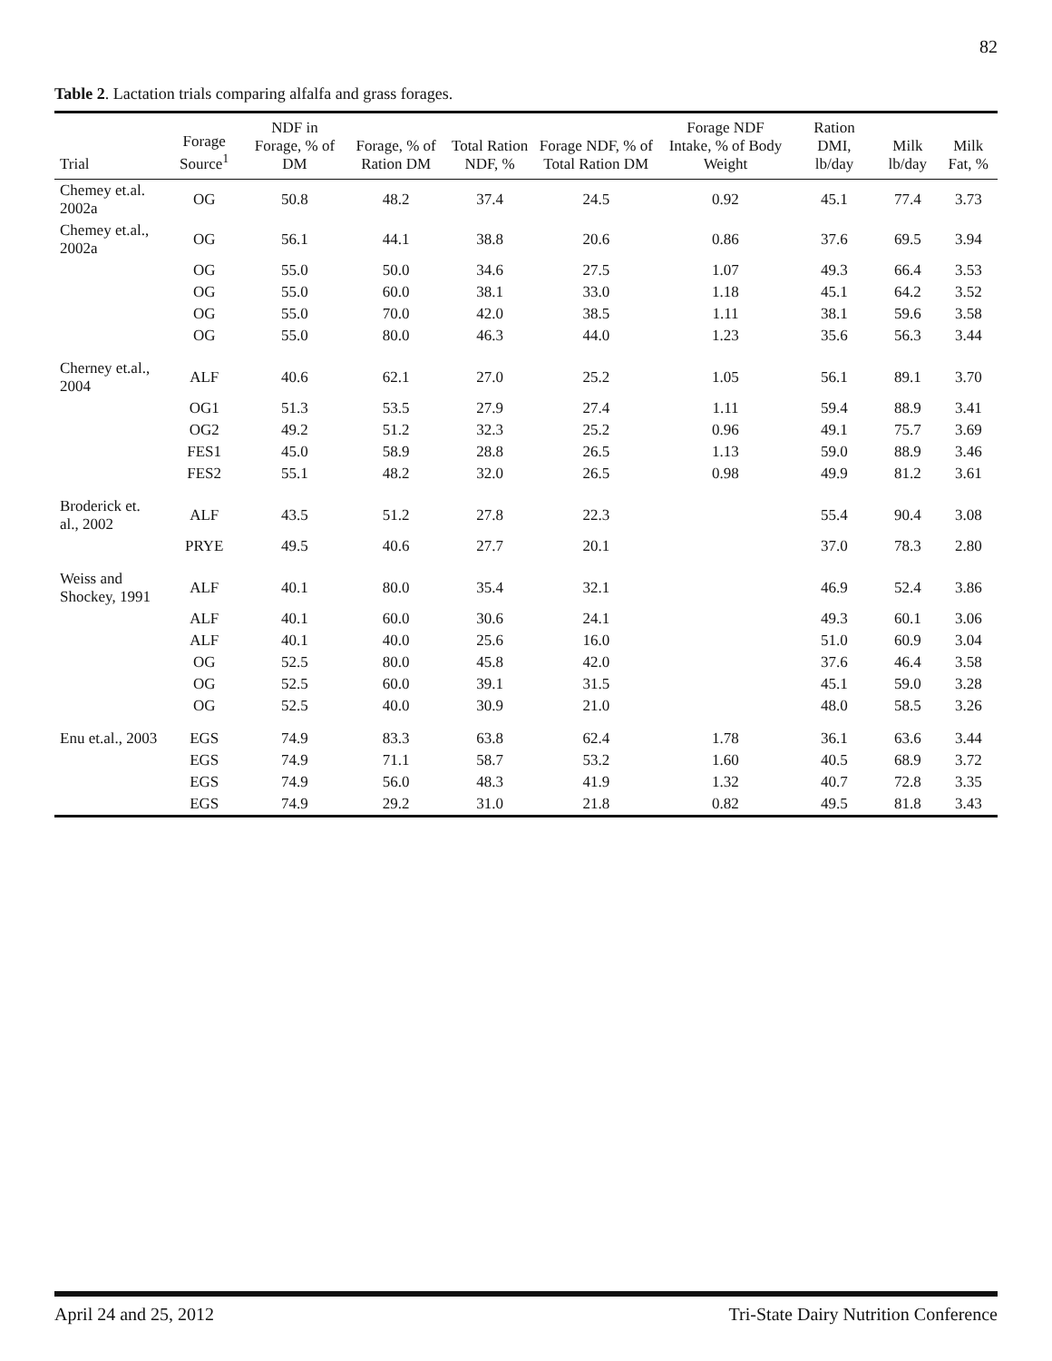82
Table 2. Lactation trials comparing alfalfa and grass forages.
| Trial | Forage Source<sup>1</sup> | NDF in Forage, % of DM | Forage, % of Ration DM | Total Ration NDF, % | Forage NDF, % of Total Ration DM | Forage NDF Intake, % of Body Weight | Ration DMI, lb/day | Milk lb/day | Milk Fat, % |
| --- | --- | --- | --- | --- | --- | --- | --- | --- | --- |
| Chemey et.al. 2002a | OG | 50.8 | 48.2 | 37.4 | 24.5 | 0.92 | 45.1 | 77.4 | 3.73 |
| Chemey et.al., 2002a | OG | 56.1 | 44.1 | 38.8 | 20.6 | 0.86 | 37.6 | 69.5 | 3.94 |
| | OG | 55.0 | 50.0 | 34.6 | 27.5 | 1.07 | 49.3 | 66.4 | 3.53 |
| | OG | 55.0 | 60.0 | 38.1 | 33.0 | 1.18 | 45.1 | 64.2 | 3.52 |
| | OG | 55.0 | 70.0 | 42.0 | 38.5 | 1.11 | 38.1 | 59.6 | 3.58 |
| | OG | 55.0 | 80.0 | 46.3 | 44.0 | 1.23 | 35.6 | 56.3 | 3.44 |
| Cherney et.al., 2004 | ALF | 40.6 | 62.1 | 27.0 | 25.2 | 1.05 | 56.1 | 89.1 | 3.70 |
| | OG1 | 51.3 | 53.5 | 27.9 | 27.4 | 1.11 | 59.4 | 88.9 | 3.41 |
| | OG2 | 49.2 | 51.2 | 32.3 | 25.2 | 0.96 | 49.1 | 75.7 | 3.69 |
| | FES1 | 45.0 | 58.9 | 28.8 | 26.5 | 1.13 | 59.0 | 88.9 | 3.46 |
| | FES2 | 55.1 | 48.2 | 32.0 | 26.5 | 0.98 | 49.9 | 81.2 | 3.61 |
| Broderick et. al., 2002 | ALF | 43.5 | 51.2 | 27.8 | 22.3 | | 55.4 | 90.4 | 3.08 |
| | PRYE | 49.5 | 40.6 | 27.7 | 20.1 | | 37.0 | 78.3 | 2.80 |
| Weiss and Shockey, 1991 | ALF | 40.1 | 80.0 | 35.4 | 32.1 | | 46.9 | 52.4 | 3.86 |
| | ALF | 40.1 | 60.0 | 30.6 | 24.1 | | 49.3 | 60.1 | 3.06 |
| | ALF | 40.1 | 40.0 | 25.6 | 16.0 | | 51.0 | 60.9 | 3.04 |
| | OG | 52.5 | 80.0 | 45.8 | 42.0 | | 37.6 | 46.4 | 3.58 |
| | OG | 52.5 | 60.0 | 39.1 | 31.5 | | 45.1 | 59.0 | 3.28 |
| | OG | 52.5 | 40.0 | 30.9 | 21.0 | | 48.0 | 58.5 | 3.26 |
| Enu et.al., 2003 | EGS | 74.9 | 83.3 | 63.8 | 62.4 | 1.78 | 36.1 | 63.6 | 3.44 |
| | EGS | 74.9 | 71.1 | 58.7 | 53.2 | 1.60 | 40.5 | 68.9 | 3.72 |
| | EGS | 74.9 | 56.0 | 48.3 | 41.9 | 1.32 | 40.7 | 72.8 | 3.35 |
| | EGS | 74.9 | 29.2 | 31.0 | 21.8 | 0.82 | 49.5 | 81.8 | 3.43 |
April 24 and 25, 2012 Tri-State Dairy Nutrition Conference